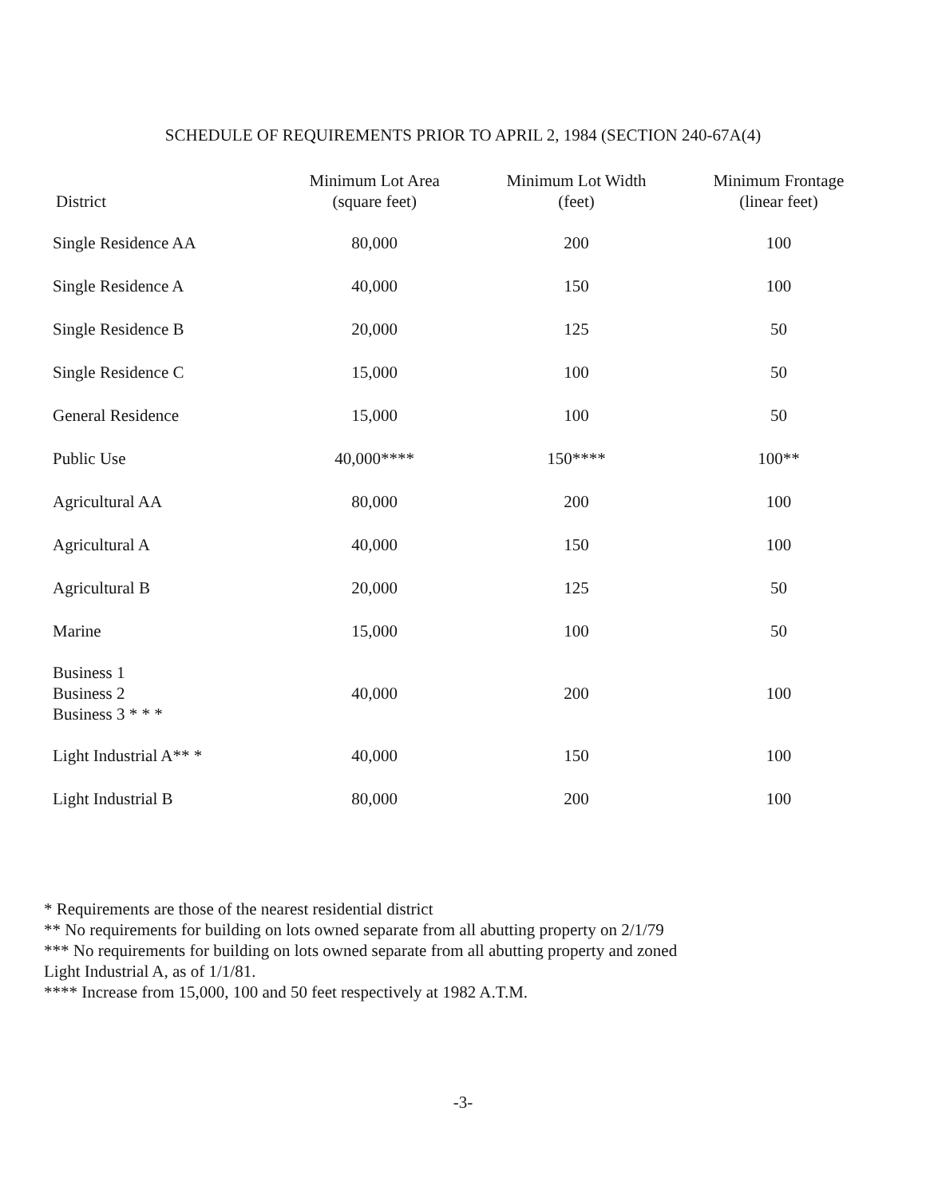SCHEDULE OF REQUIREMENTS PRIOR TO APRIL 2, 1984 (SECTION 240-67A(4)
| District | Minimum Lot Area (square feet) | Minimum Lot Width (feet) | Minimum Frontage (linear feet) |
| --- | --- | --- | --- |
| Single Residence AA | 80,000 | 200 | 100 |
| Single Residence A | 40,000 | 150 | 100 |
| Single Residence B | 20,000 | 125 | 50 |
| Single Residence C | 15,000 | 100 | 50 |
| General Residence | 15,000 | 100 | 50 |
| Public Use | 40,000**** | 150**** | 100** |
| Agricultural AA | 80,000 | 200 | 100 |
| Agricultural A | 40,000 | 150 | 100 |
| Agricultural B | 20,000 | 125 | 50 |
| Marine | 15,000 | 100 | 50 |
| Business 1 Business 2 Business 3 * * * | 40,000 | 200 | 100 |
| Light Industrial A** * | 40,000 | 150 | 100 |
| Light Industrial B | 80,000 | 200 | 100 |
* Requirements are those of the nearest residential district
** No requirements for building on lots owned separate from all abutting property on 2/1/79
*** No requirements for building on lots owned separate from all abutting property and zoned Light Industrial A, as of 1/1/81.
**** Increase from 15,000, 100 and 50 feet respectively at 1982 A.T.M.
-3-